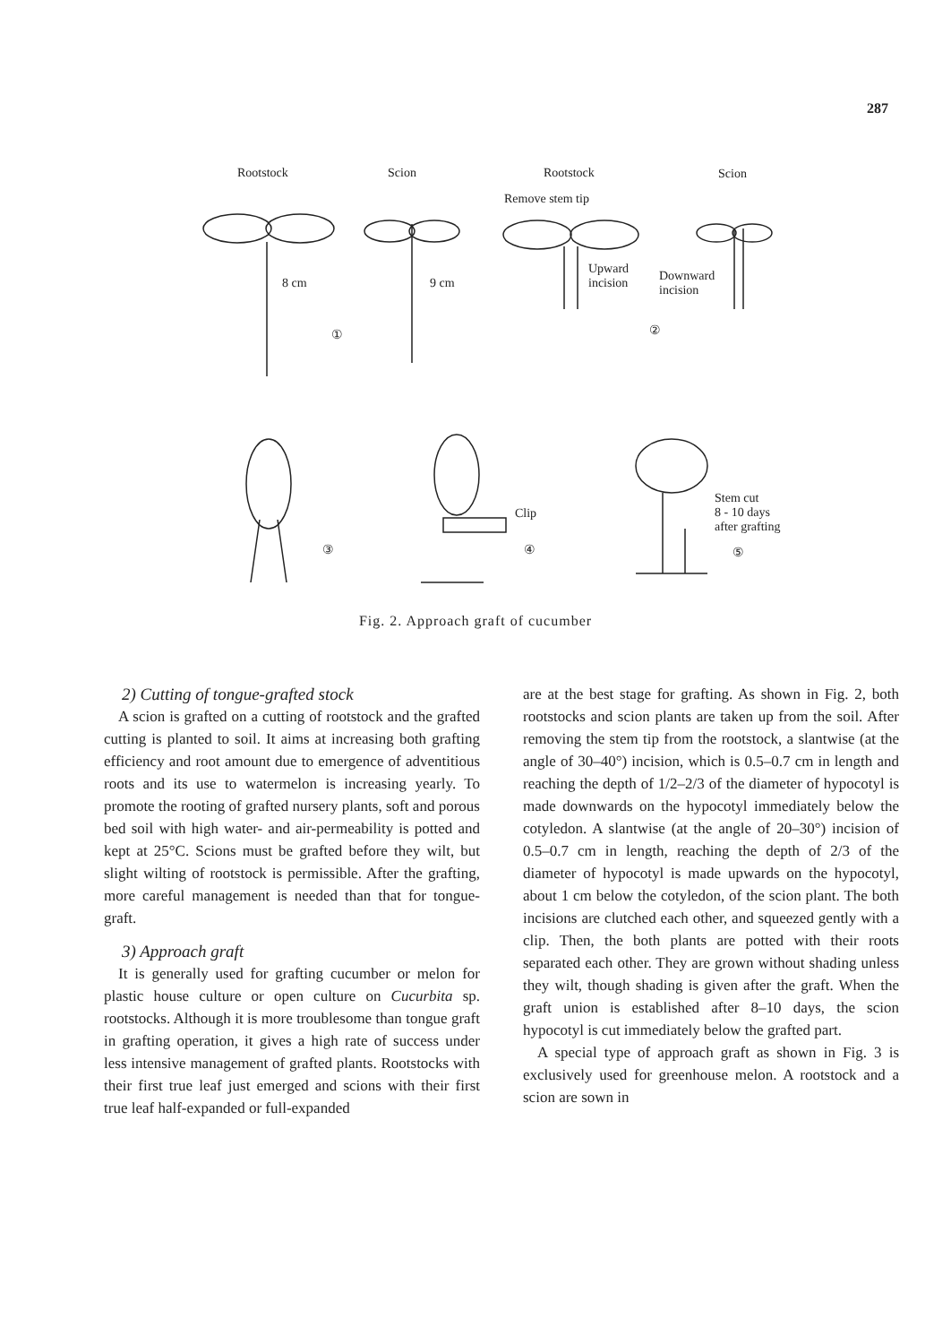287
Rootstock Scion Rootstock Scion
Remove stem tip
8 cm 9 cm
Upward
incision
Downward
incision
① ②
③
Clip
④
Stem cut
8 - 10 days
after grafting
⑤
Fig. 2. Approach graft of cucumber
2) Cutting of tongue-grafted stock
A scion is grafted on a cutting of rootstock and the grafted cutting is planted to soil. It aims at increasing both grafting efficiency and root amount due to emergence of adventitious roots and its use to watermelon is increasing yearly. To promote the rooting of grafted nursery plants, soft and porous bed soil with high water- and air-permeability is potted and kept at 25°C. Scions must be grafted before they wilt, but slight wilting of rootstock is permissible. After the grafting, more careful management is needed than that for tongue-graft.
3) Approach graft
It is generally used for grafting cucumber or melon for plastic house culture or open culture on Cucurbita sp. rootstocks. Although it is more troublesome than tongue graft in grafting operation, it gives a high rate of success under less intensive management of grafted plants. Rootstocks with their first true leaf just emerged and scions with their first true leaf half-expanded or full-expanded
are at the best stage for grafting. As shown in Fig. 2, both rootstocks and scion plants are taken up from the soil. After removing the stem tip from the rootstock, a slantwise (at the angle of 30–40°) incision, which is 0.5–0.7 cm in length and reaching the depth of 1/2–2/3 of the diameter of hypocotyl is made downwards on the hypocotyl immediately below the cotyledon. A slantwise (at the angle of 20–30°) incision of 0.5–0.7 cm in length, reaching the depth of 2/3 of the diameter of hypocotyl is made upwards on the hypocotyl, about 1 cm below the cotyledon, of the scion plant. The both incisions are clutched each other, and squeezed gently with a clip. Then, the both plants are potted with their roots separated each other. They are grown without shading unless they wilt, though shading is given after the graft. When the graft union is established after 8–10 days, the scion hypocotyl is cut immediately below the grafted part.
A special type of approach graft as shown in Fig. 3 is exclusively used for greenhouse melon. A rootstock and a scion are sown in